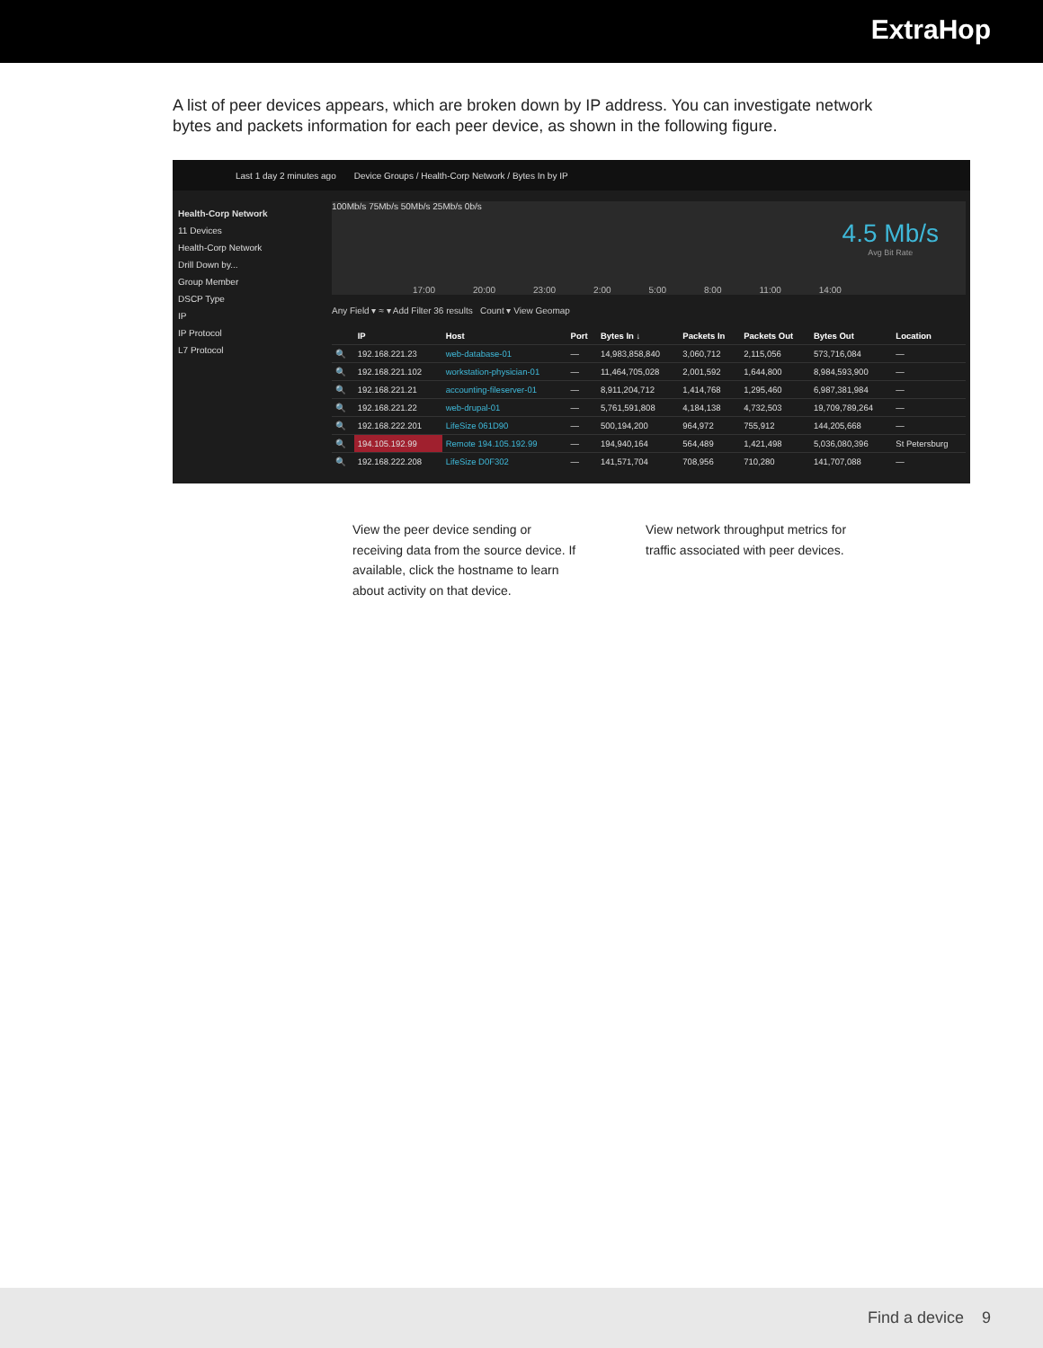ExtraHop
A list of peer devices appears, which are broken down by IP address. You can investigate network bytes and packets information for each peer device, as shown in the following figure.
Last 1 day 2 minutes ago Device Groups / Health-Corp Network / Bytes In by IP
Health-Corp Network
11 Devices
Health-Corp Network
Drill Down by...
Group Member
DSCP Type
IP
IP Protocol
L7 Protocol
100Mb/s 75Mb/s 50Mb/s 25Mb/s 0b/s
17:00 20:00 23:00 2:00 5:00 8:00 11:00 14:00
4.5 Mb/s
Avg Bit Rate
Any Field ▾ ≈ ▾ Add Filter 36 results Count ▾ View Geomap
| | IP | Host | Port | Bytes In ↓ | Packets In | Packets Out | Bytes Out | Location |
| --- | --- | --- | --- | --- | --- | --- | --- | --- |
| 🔍 | 192.168.221.23 | web-database-01 | — | 14,983,858,840 | 3,060,712 | 2,115,056 | 573,716,084 | — |
| 🔍 | 192.168.221.102 | workstation-physician-01 | — | 11,464,705,028 | 2,001,592 | 1,644,800 | 8,984,593,900 | — |
| 🔍 | 192.168.221.21 | accounting-fileserver-01 | — | 8,911,204,712 | 1,414,768 | 1,295,460 | 6,987,381,984 | — |
| 🔍 | 192.168.221.22 | web-drupal-01 | — | 5,761,591,808 | 4,184,138 | 4,732,503 | 19,709,789,264 | — |
| 🔍 | 192.168.222.201 | LifeSize 061D90 | — | 500,194,200 | 964,972 | 755,912 | 144,205,668 | — |
| 🔍 | 194.105.192.99 | Remote 194.105.192.99 | — | 194,940,164 | 564,489 | 1,421,498 | 5,036,080,396 | St Petersburg |
| 🔍 | 192.168.222.208 | LifeSize D0F302 | — | 141,571,704 | 708,956 | 710,280 | 141,707,088 | — |
View the peer device sending or receiving data from the source device. If available, click the hostname to learn about activity on that device.
View network throughput metrics for traffic associated with peer devices.
Find a device 9